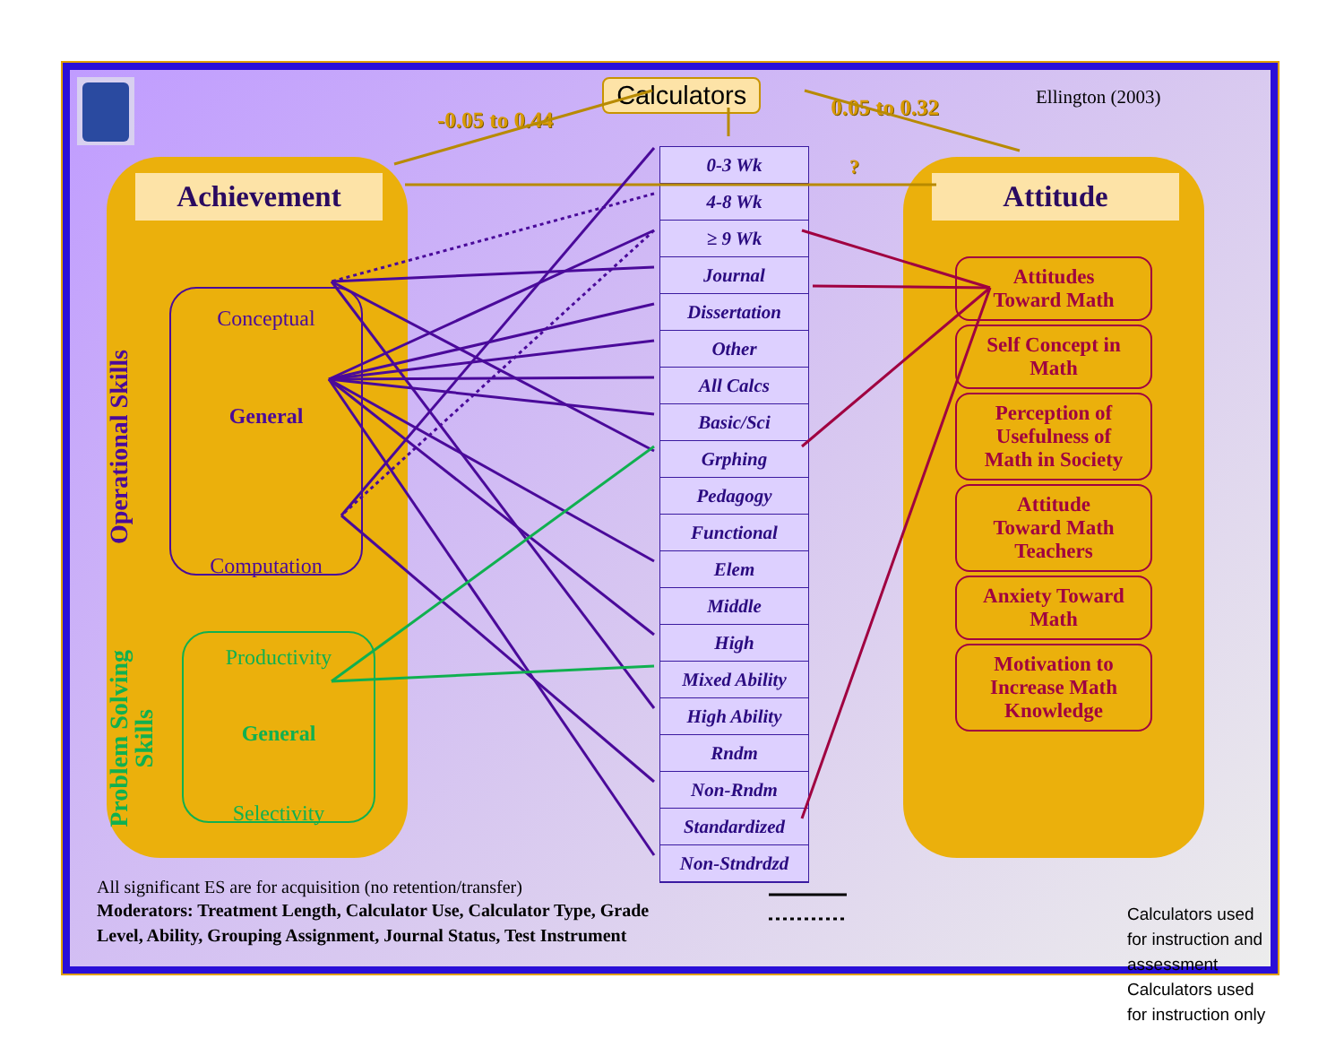-0.05 to 0.44
Calculators
0.05 to 0.32
Ellington (2003)
Achievement
Operational Skills
Conceptual
General
Computation
Problem Solving Skills
Productivity
General
Selectivity
0-3 Wk
4-8 Wk
≥ 9 Wk
Journal
Dissertation
Other
All Calcs
Basic/Sci
Grphing
Pedagogy
Functional
Elem
Middle
High
Mixed Ability
High Ability
Rndm
Non-Rndm
Standardized
Non-Stndrdzd
?
Attitude
Attitudes
Toward Math
Self Concept in
Math
Perception of
Usefulness of
Math in Society
Attitude
Toward Math
Teachers
Anxiety Toward
Math
Motivation to
Increase Math
Knowledge
All significant ES are for acquisition (no retention/transfer)
Moderators: Treatment Length, Calculator Use, Calculator Type, Grade
Level, Ability, Grouping Assignment, Journal Status, Test Instrument
Calculators used for instruction and assessment
Calculators used for instruction only